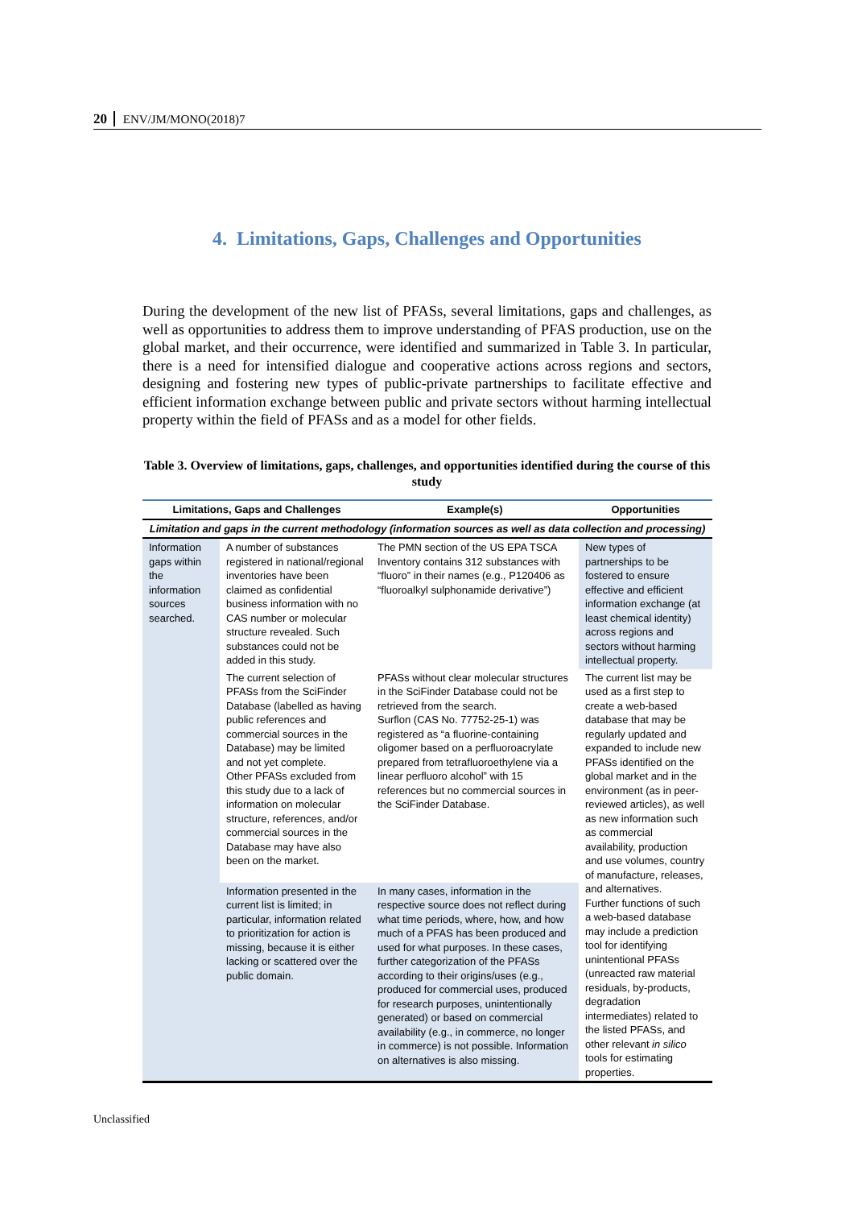20 ENV/JM/MONO(2018)7
4. Limitations, Gaps, Challenges and Opportunities
During the development of the new list of PFASs, several limitations, gaps and challenges, as well as opportunities to address them to improve understanding of PFAS production, use on the global market, and their occurrence, were identified and summarized in Table 3. In particular, there is a need for intensified dialogue and cooperative actions across regions and sectors, designing and fostering new types of public-private partnerships to facilitate effective and efficient information exchange between public and private sectors without harming intellectual property within the field of PFASs and as a model for other fields.
Table 3. Overview of limitations, gaps, challenges, and opportunities identified during the course of this study
| Limitations, Gaps and Challenges | | Example(s) | Opportunities |
| --- | --- | --- | --- |
| Limitation and gaps in the current methodology (information sources as well as data collection and processing) | | | |
| Information gaps within the information sources searched. | A number of substances registered in national/regional inventories have been claimed as confidential business information with no CAS number or molecular structure revealed. Such substances could not be added in this study. | The PMN section of the US EPA TSCA Inventory contains 312 substances with “fluoro” in their names (e.g., P120406 as “fluoroalkyl sulphonamide derivative”) | New types of partnerships to be fostered to ensure effective and efficient information exchange (at least chemical identity) across regions and sectors without harming intellectual property. |
| | The current selection of PFASs from the SciFinder Database (labelled as having public references and commercial sources in the Database) may be limited and not yet complete. Other PFASs excluded from this study due to a lack of information on molecular structure, references, and/or commercial sources in the Database may have also been on the market. | PFASs without clear molecular structures in the SciFinder Database could not be retrieved from the search. Surflon (CAS No. 77752-25-1) was registered as “a fluorine-containing oligomer based on a perfluoroacrylate prepared from tetrafluoroethylene via a linear perfluoro alcohol” with 15 references but no commercial sources in the SciFinder Database. | The current list may be used as a first step to create a web-based database that may be regularly updated and expanded to include new PFASs identified on the global market and in the environment (as in peer-reviewed articles), as well as new information such as commercial availability, production and use volumes, country of manufacture, releases, and alternatives. Further functions of such a web-based database may include a prediction tool for identifying unintentional PFASs (unreacted raw material residuals, by-products, degradation intermediates) related to the listed PFASs, and other relevant in silico tools for estimating properties. |
| | Information presented in the current list is limited; in particular, information related to prioritization for action is missing, because it is either lacking or scattered over the public domain. | In many cases, information in the respective source does not reflect during what time periods, where, how, and how much of a PFAS has been produced and used for what purposes. In these cases, further categorization of the PFASs according to their origins/uses (e.g., produced for commercial uses, produced for research purposes, unintentionally generated) or based on commercial availability (e.g., in commerce, no longer in commerce) is not possible. Information on alternatives is also missing. | |
Unclassified